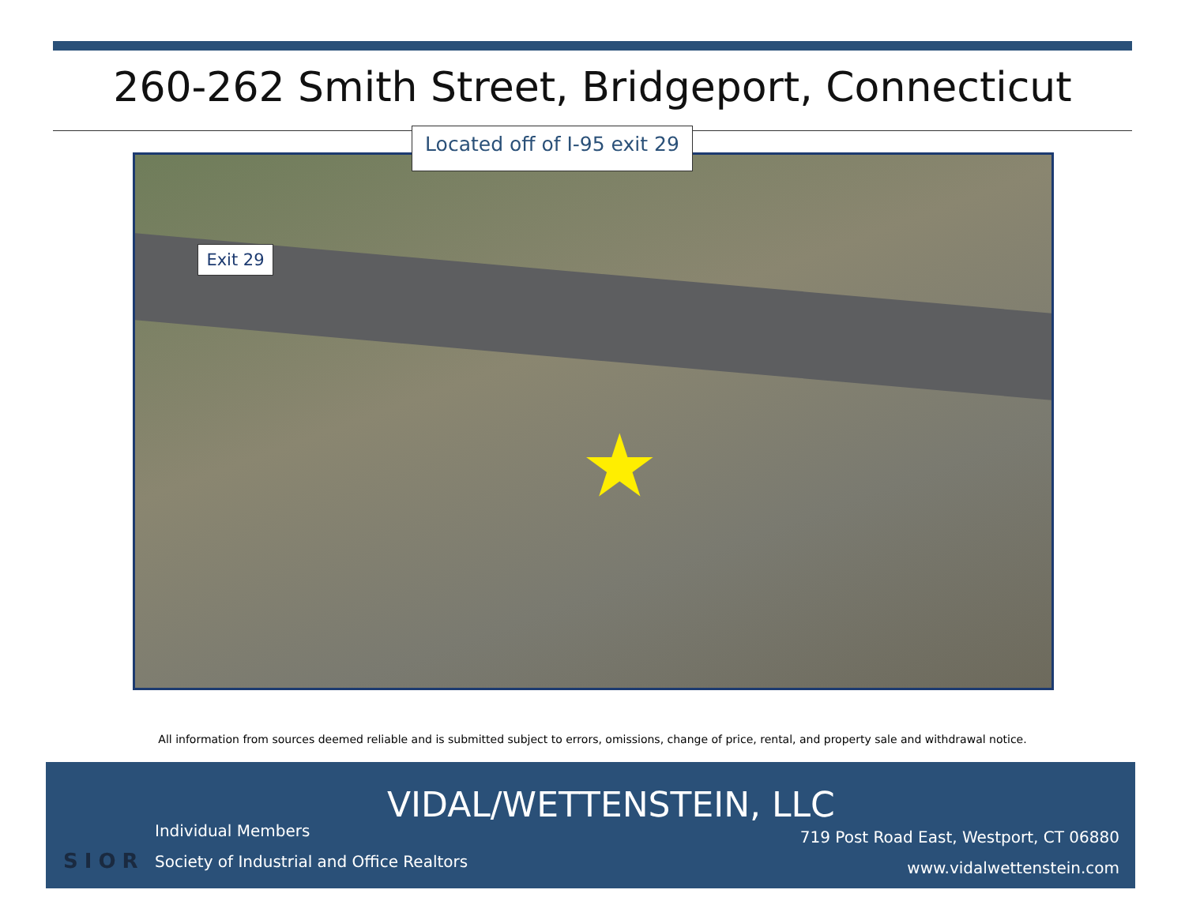260-262 Smith Street, Bridgeport, Connecticut
Located off of I-95 exit 29
Exit 29
★
All information from sources deemed reliable and is submitted subject to errors, omissions, change of price, rental, and property sale and withdrawal notice.
VIDAL/WETTENSTEIN, LLC
Individual Members
Society of Industrial and Office Realtors
SIOR
719 Post Road East, Westport, CT 06880
www.vidalwettenstein.com